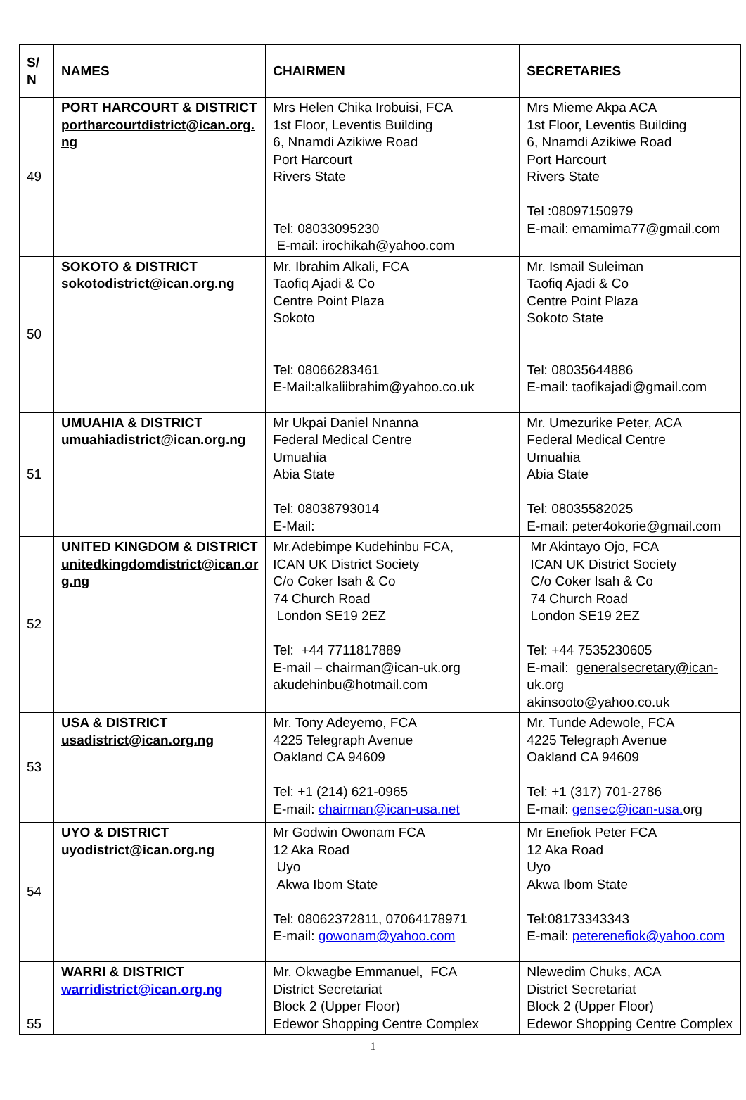| S/ N | NAMES | CHAIRMEN | SECRETARIES |
| --- | --- | --- | --- |
| 49 | PORT HARCOURT & DISTRICT portharcourtdistrict@ican.org. ng | Mrs Helen Chika Irobuisi, FCA 1st Floor, Leventis Building 6, Nnamdi Azikiwe Road Port Harcourt Rivers State Tel: 08033095230 E-mail: irochikah@yahoo.com | Mrs Mieme Akpa ACA 1st Floor, Leventis Building 6, Nnamdi Azikiwe Road Port Harcourt Rivers State Tel :08097150979 E-mail: emamima77@gmail.com |
| 50 | SOKOTO & DISTRICT sokotodistrict@ican.org.ng | Mr. Ibrahim Alkali, FCA Taofiq Ajadi & Co Centre Point Plaza Sokoto Tel: 08066283461 E-Mail:alkaliibrahim@yahoo.co.uk | Mr. Ismail Suleiman Taofiq Ajadi & Co Centre Point Plaza Sokoto State Tel: 08035644886 E-mail: taofikajadi@gmail.com |
| 51 | UMUAHIA & DISTRICT umuahiadistrict@ican.org.ng | Mr Ukpai Daniel Nnanna Federal Medical Centre Umuahia Abia State Tel: 08038793014 E-Mail: | Mr. Umezurike Peter, ACA Federal Medical Centre Umuahia Abia State Tel: 08035582025 E-mail: peter4okorie@gmail.com |
| 52 | UNITED KINGDOM & DISTRICT unitedkingdomdistrict@ican.or g.ng | Mr.Adebimpe Kudehinbu FCA, ICAN UK District Society C/o Coker Isah & Co 74 Church Road London SE19 2EZ Tel: +44 7711817889 E-mail – chairman@ican-uk.org akudehinbu@hotmail.com | Mr Akintayo Ojo, FCA ICAN UK District Society C/o Coker Isah & Co 74 Church Road London SE19 2EZ Tel: +44 7535230605 E-mail: generalsecretary@ican-uk.org akinsooto@yahoo.co.uk |
| 53 | USA & DISTRICT usadistrict@ican.org.ng | Mr. Tony Adeyemo, FCA 4225 Telegraph Avenue Oakland CA 94609 Tel: +1 (214) 621-0965 E-mail: chairman@ican-usa.net | Mr. Tunde Adewole, FCA 4225 Telegraph Avenue Oakland CA 94609 Tel: +1 (317) 701-2786 E-mail: gensec@ican-usa. org |
| 54 | UYO & DISTRICT uyodistrict@ican.org.ng | Mr Godwin Owonam FCA 12 Aka Road Uyo Akwa Ibom State Tel: 08062372811, 07064178971 E-mail: gowonam@yahoo.com | Mr Enefiok Peter FCA 12 Aka Road Uyo Akwa Ibom State Tel:08173343343 E-mail: peterenefiok@yahoo.com |
| 55 | WARRI & DISTRICT warridistrict@ican.org.ng | Mr. Okwagbe Emmanuel, FCA District Secretariat Block 2 (Upper Floor) Edewor Shopping Centre Complex | Nlewedim Chuks, ACA District Secretariat Block 2 (Upper Floor) Edewor Shopping Centre Complex |
1